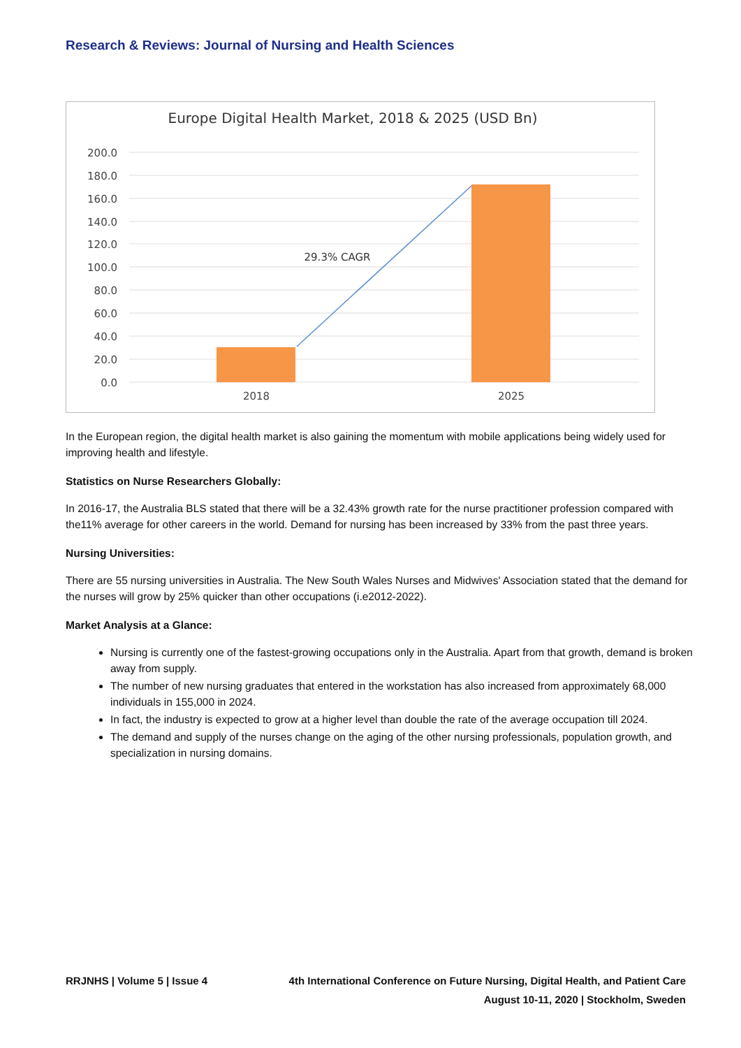Research & Reviews: Journal of Nursing and Health Sciences
Europe Digital Health Market, 2018 & 2025 (USD Bn)
200.0
180.0
160.0
140.0
120.0
100.0
80.0
60.0
40.0
20.0
0.0
29.3% CAGR
2018
2025
In the European region, the digital health market is also gaining the momentum with mobile applications being widely used for improving health and lifestyle.
Statistics on Nurse Researchers Globally:
In 2016-17, the Australia BLS stated that there will be a 32.43% growth rate for the nurse practitioner profession compared with the11% average for other careers in the world. Demand for nursing has been increased by 33% from the past three years.
Nursing Universities:
There are 55 nursing universities in Australia. The New South Wales Nurses and Midwives' Association stated that the demand for the nurses will grow by 25% quicker than other occupations (i.e2012-2022).
Market Analysis at a Glance:
Nursing is currently one of the fastest-growing occupations only in the Australia. Apart from that growth, demand is broken away from supply.
The number of new nursing graduates that entered in the workstation has also increased from approximately 68,000 individuals in 155,000 in 2024.
In fact, the industry is expected to grow at a higher level than double the rate of the average occupation till 2024.
The demand and supply of the nurses change on the aging of the other nursing professionals, population growth, and specialization in nursing domains.
RRJNHS | Volume 5 | Issue 4 4th International Conference on Future Nursing, Digital Health, and Patient Care
August 10-11, 2020 | Stockholm, Sweden